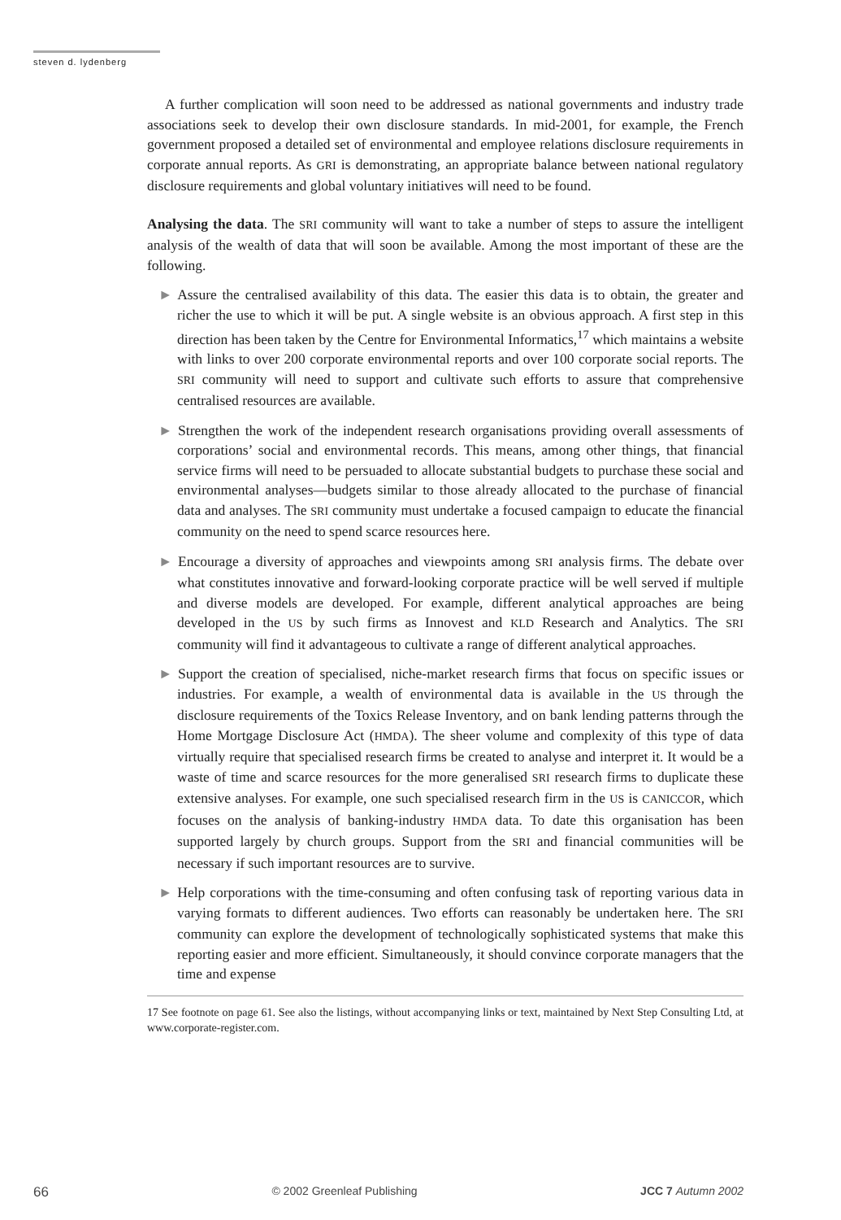steven d. lydenberg
A further complication will soon need to be addressed as national governments and industry trade associations seek to develop their own disclosure standards. In mid-2001, for example, the French government proposed a detailed set of environmental and employee relations disclosure requirements in corporate annual reports. As GRI is demonstrating, an appropriate balance between national regulatory disclosure requirements and global voluntary initiatives will need to be found.
Analysing the data. The SRI community will want to take a number of steps to assure the intelligent analysis of the wealth of data that will soon be available. Among the most important of these are the following.
► Assure the centralised availability of this data. The easier this data is to obtain, the greater and richer the use to which it will be put. A single website is an obvious approach. A first step in this direction has been taken by the Centre for Environmental Informatics,<sup>17</sup> which maintains a website with links to over 200 corporate environmental reports and over 100 corporate social reports. The SRI community will need to support and cultivate such efforts to assure that comprehensive centralised resources are available.
► Strengthen the work of the independent research organisations providing overall assessments of corporations’ social and environmental records. This means, among other things, that financial service firms will need to be persuaded to allocate substantial budgets to purchase these social and environmental analyses—budgets similar to those already allocated to the purchase of financial data and analyses. The SRI community must undertake a focused campaign to educate the financial community on the need to spend scarce resources here.
► Encourage a diversity of approaches and viewpoints among SRI analysis firms. The debate over what constitutes innovative and forward-looking corporate practice will be well served if multiple and diverse models are developed. For example, different analytical approaches are being developed in the US by such firms as Innovest and KLD Research and Analytics. The SRI community will find it advantageous to cultivate a range of different analytical approaches.
► Support the creation of specialised, niche-market research firms that focus on specific issues or industries. For example, a wealth of environmental data is available in the US through the disclosure requirements of the Toxics Release Inventory, and on bank lending patterns through the Home Mortgage Disclosure Act (HMDA). The sheer volume and complexity of this type of data virtually require that specialised research firms be created to analyse and interpret it. It would be a waste of time and scarce resources for the more generalised SRI research firms to duplicate these extensive analyses. For example, one such specialised research firm in the US is CANICCOR, which focuses on the analysis of banking-industry HMDA data. To date this organisation has been supported largely by church groups. Support from the SRI and financial communities will be necessary if such important resources are to survive.
► Help corporations with the time-consuming and often confusing task of reporting various data in varying formats to different audiences. Two efforts can reasonably be undertaken here. The SRI community can explore the development of technologically sophisticated systems that make this reporting easier and more efficient. Simultaneously, it should convince corporate managers that the time and expense
17 See footnote on page 61. See also the listings, without accompanying links or text, maintained by Next Step Consulting Ltd, at www.corporate-register.com.
66 © 2002 Greenleaf Publishing JCC 7 Autumn 2002